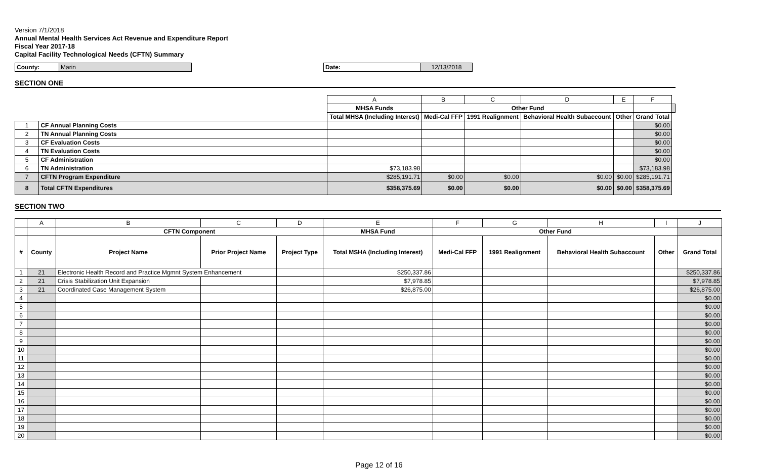Version 7/1/2018
Annual Mental Health Services Act Revenue and Expenditure Report
Fiscal Year 2017-18
Capital Facility Technological Needs (CFTN) Summary
| County: | Marin |
| Date: | 12/13/2018 |
SECTION ONE
| | | A | B | C | D | E | F | |
| | | MHSA Funds | Other Fund | | | | | |
| | | Total MHSA (Including Interest) | Medi-Cal FFP | 1991 Realignment | Behavioral Health Subaccount | Other | Grand Total | |
| 1 | CF Annual Planning Costs | | | | | | $0.00 | |
| 2 | TN Annual Planning Costs | | | | | | $0.00 | |
| 3 | CF Evaluation Costs | | | | | | $0.00 | |
| 4 | TN Evaluation Costs | | | | | | $0.00 | |
| 5 | CF Administration | | | | | | $0.00 | |
| 6 | TN Administration | $73,183.98 | | | | | $73,183.98 | |
| 7 | CFTN Program Expenditure | $285,191.71 | $0.00 | $0.00 | $0.00 | $0.00 | $285,191.71 | |
| 8 | Total CFTN Expenditures | $358,375.69 | $0.00 | $0.00 | $0.00 | $0.00 | $358,375.69 | |
SECTION TWO
| | A | B | C | D | E | F | G | H | I | J |
| | | CFTN Component | | | MHSA Fund | Other Fund | | | | |
| # | County | Project Name | Prior Project Name | Project Type | Total MSHA (Including Interest) | Medi-Cal FFP | 1991 Realignment | Behavioral Health Subaccount | Other | Grand Total |
| 1 | 21 | Electronic Health Record and Practice Mgmnt System Enhancement | | | $250,337.86 | | | | | $250,337.86 |
| 2 | 21 | Crisis Stabilization Unit Expansion | | | $7,978.85 | | | | | $7,978.85 |
| 3 | 21 | Coordinated Case Management System | | | $26,875.00 | | | | | $26,875.00 |
| 4 | | | | | | | | | | $0.00 |
| 5 | | | | | | | | | | $0.00 |
| 6 | | | | | | | | | | $0.00 |
| 7 | | | | | | | | | | $0.00 |
| 8 | | | | | | | | | | $0.00 |
| 9 | | | | | | | | | | $0.00 |
| 10 | | | | | | | | | | $0.00 |
| 11 | | | | | | | | | | $0.00 |
| 12 | | | | | | | | | | $0.00 |
| 13 | | | | | | | | | | $0.00 |
| 14 | | | | | | | | | | $0.00 |
| 15 | | | | | | | | | | $0.00 |
| 16 | | | | | | | | | | $0.00 |
| 17 | | | | | | | | | | $0.00 |
| 18 | | | | | | | | | | $0.00 |
| 19 | | | | | | | | | | $0.00 |
| 20 | | | | | | | | | | $0.00 |
Page 12 of 16